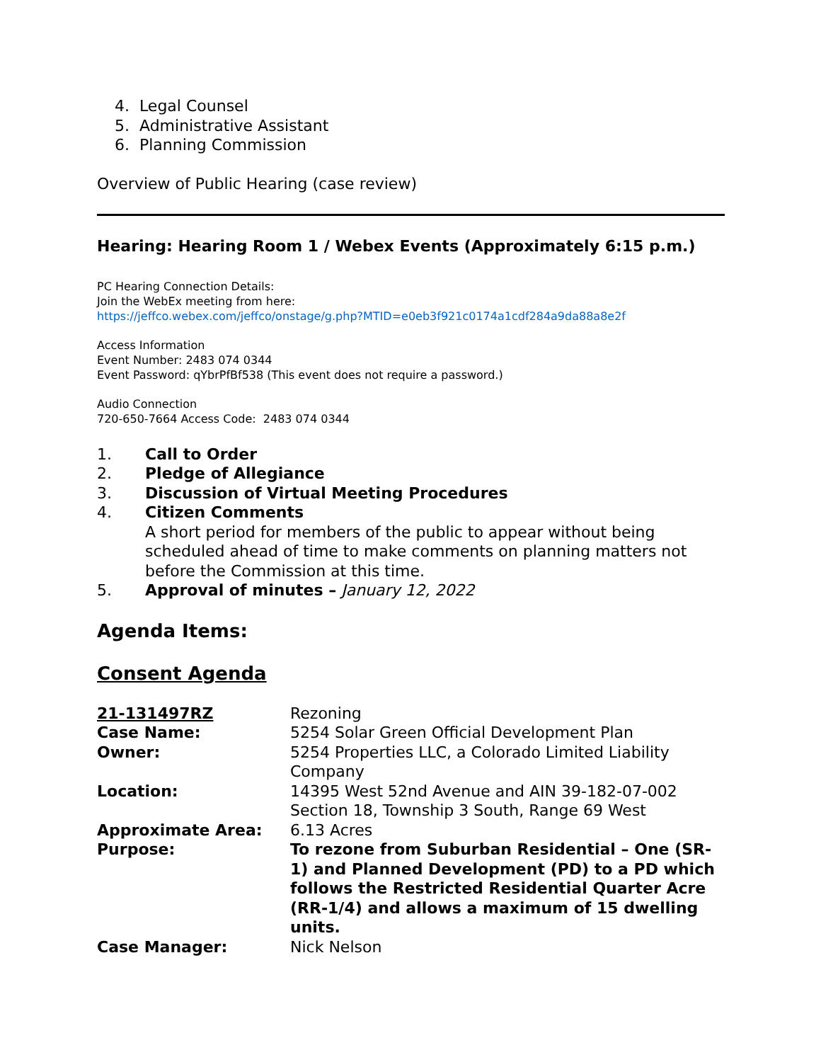4. Legal Counsel
5. Administrative Assistant
6. Planning Commission
Overview of Public Hearing (case review)
Hearing: Hearing Room 1 / Webex Events (Approximately 6:15 p.m.)
PC Hearing Connection Details:
Join the WebEx meeting from here:
https://jeffco.webex.com/jeffco/onstage/g.php?MTID=e0eb3f921c0174a1cdf284a9da88a8e2f
Access Information
Event Number: 2483 074 0344
Event Password: qYbrPfBf538 (This event does not require a password.)
Audio Connection
720-650-7664 Access Code: 2483 074 0344
1. Call to Order
2. Pledge of Allegiance
3. Discussion of Virtual Meeting Procedures
4. Citizen Comments
A short period for members of the public to appear without being scheduled ahead of time to make comments on planning matters not before the Commission at this time.
5. Approval of minutes – January 12, 2022
Agenda Items:
Consent Agenda
| 21-131497RZ | Rezoning |
| Case Name: | 5254 Solar Green Official Development Plan |
| Owner: | 5254 Properties LLC, a Colorado Limited Liability Company |
| Location: | 14395 West 52nd Avenue and AIN 39-182-07-002 Section 18, Township 3 South, Range 69 West |
| Approximate Area: | 6.13 Acres |
| Purpose: | To rezone from Suburban Residential – One (SR-1) and Planned Development (PD) to a PD which follows the Restricted Residential Quarter Acre (RR-1/4) and allows a maximum of 15 dwelling units. |
| Case Manager: | Nick Nelson |